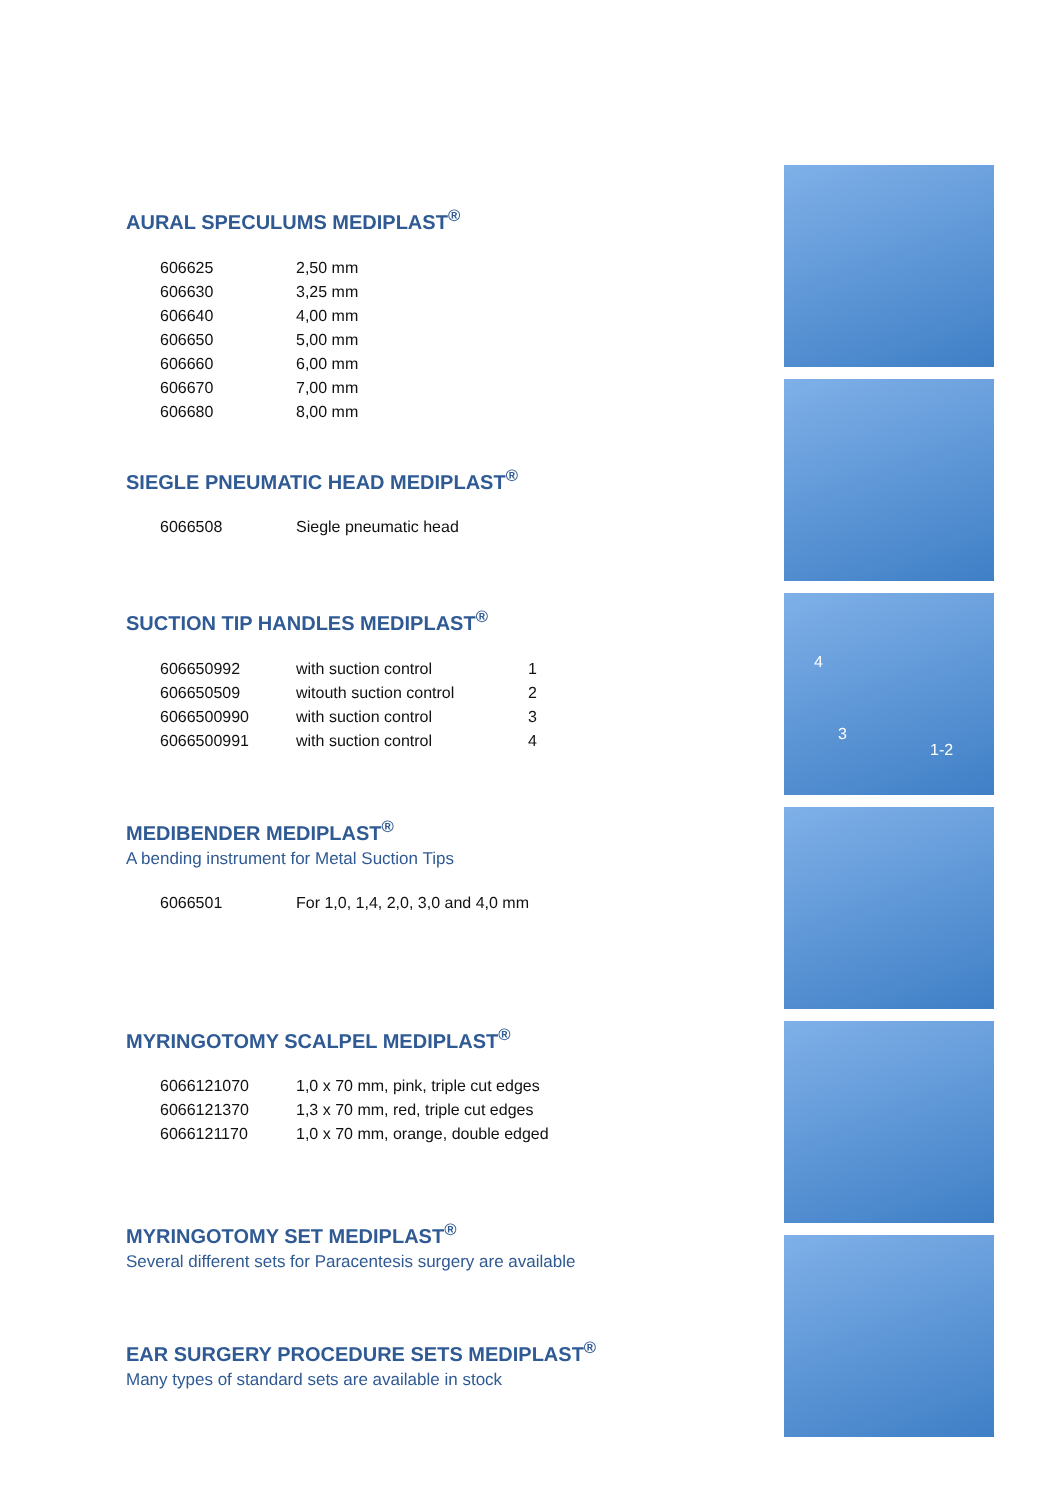AURAL SPECULUMS MEDIPLAST<sup>®</sup>
| 606625 | 2,50 mm |
| 606630 | 3,25 mm |
| 606640 | 4,00 mm |
| 606650 | 5,00 mm |
| 606660 | 6,00 mm |
| 606670 | 7,00 mm |
| 606680 | 8,00 mm |
SIEGLE PNEUMATIC HEAD MEDIPLAST<sup>®</sup>
| 6066508 | Siegle pneumatic head |
SUCTION TIP HANDLES MEDIPLAST<sup>®</sup>
| 606650992 | with suction control | 1 |
| 606650509 | witouth suction control | 2 |
| 6066500990 | with suction control | 3 |
| 6066500991 | with suction control | 4 |
MEDIBENDER MEDIPLAST<sup>®</sup>
A bending instrument for Metal Suction Tips
| 6066501 | For 1,0, 1,4, 2,0, 3,0 and 4,0 mm |
MYRINGOTOMY SCALPEL MEDIPLAST<sup>®</sup>
| 6066121070 | 1,0 x 70 mm, pink, triple cut edges |
| 6066121370 | 1,3 x 70 mm, red, triple cut edges |
| 6066121170 | 1,0 x 70 mm, orange, double edged |
MYRINGOTOMY SET MEDIPLAST<sup>®</sup>
Several different sets for Paracentesis surgery are available
EAR SURGERY PROCEDURE SETS MEDIPLAST<sup>®</sup>
Many types of standard sets are available in stock
4
3
1-2